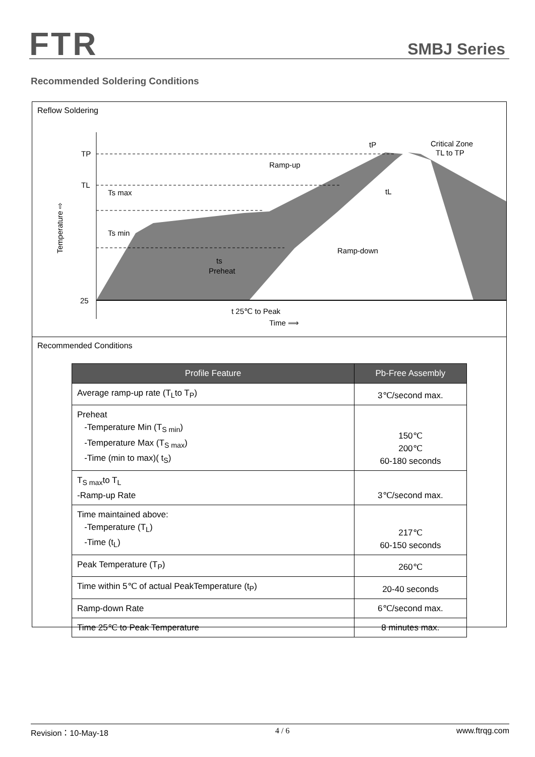FTR SMBJ Series
Recommended Soldering Conditions
Reflow Soldering
TP
TL
25
Ts max
Ts min
ts
Preheat
tP
Critical Zone
TL to TP
Ramp-up
tL
Ramp-down
t 25℃ to Peak
Time ⟹
Temperature ⇨
Recommended Conditions
| Profile Feature | Pb-Free Assembly |
| --- | --- |
| Average ramp-up rate (T<sub>L</sub>to T<sub>P</sub>) | 3℃/second max. |
| Preheat -Temperature Min (T<sub>S min</sub>) -Temperature Max (T<sub>S max</sub>) -Time (min to max)( t<sub>S</sub>) | 150℃ 200℃ 60-180 seconds |
| T<sub>S max</sub>to T<sub>L</sub> -Ramp-up Rate | 3℃/second max. |
| Time maintained above: -Temperature (T<sub>L</sub>) -Time (t<sub>L</sub>) | 217℃ 60-150 seconds |
| Peak Temperature (T<sub>P</sub>) | 260℃ |
| Time within 5℃ of actual PeakTemperature (t<sub>P</sub>) | 20-40 seconds |
| Ramp-down Rate | 6℃/second max. |
| Time 25℃ to Peak Temperature | 8 minutes max. |
Revision：10-May-18 4 / 6 www.ftrqg.com